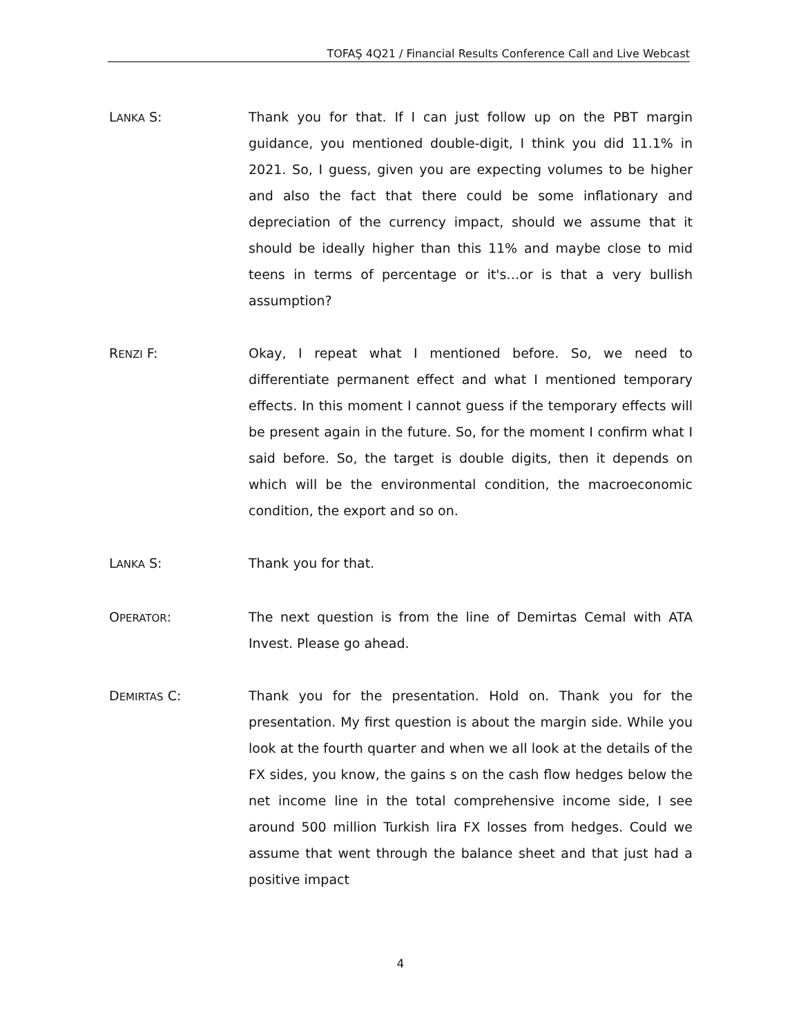TOFAŞ 4Q21 / Financial Results Conference Call and Live Webcast
LANKA S: Thank you for that. If I can just follow up on the PBT margin guidance, you mentioned double-digit, I think you did 11.1% in 2021. So, I guess, given you are expecting volumes to be higher and also the fact that there could be some inflationary and depreciation of the currency impact, should we assume that it should be ideally higher than this 11% and maybe close to mid teens in terms of percentage or it's…or is that a very bullish assumption?
RENZI F: Okay, I repeat what I mentioned before. So, we need to differentiate permanent effect and what I mentioned temporary effects. In this moment I cannot guess if the temporary effects will be present again in the future. So, for the moment I confirm what I said before. So, the target is double digits, then it depends on which will be the environmental condition, the macroeconomic condition, the export and so on.
LANKA S: Thank you for that.
OPERATOR: The next question is from the line of Demirtas Cemal with ATA Invest. Please go ahead.
DEMIRTAS C: Thank you for the presentation. Hold on. Thank you for the presentation. My first question is about the margin side. While you look at the fourth quarter and when we all look at the details of the FX sides, you know, the gains s on the cash flow hedges below the net income line in the total comprehensive income side, I see around 500 million Turkish lira FX losses from hedges. Could we assume that went through the balance sheet and that just had a positive impact
4